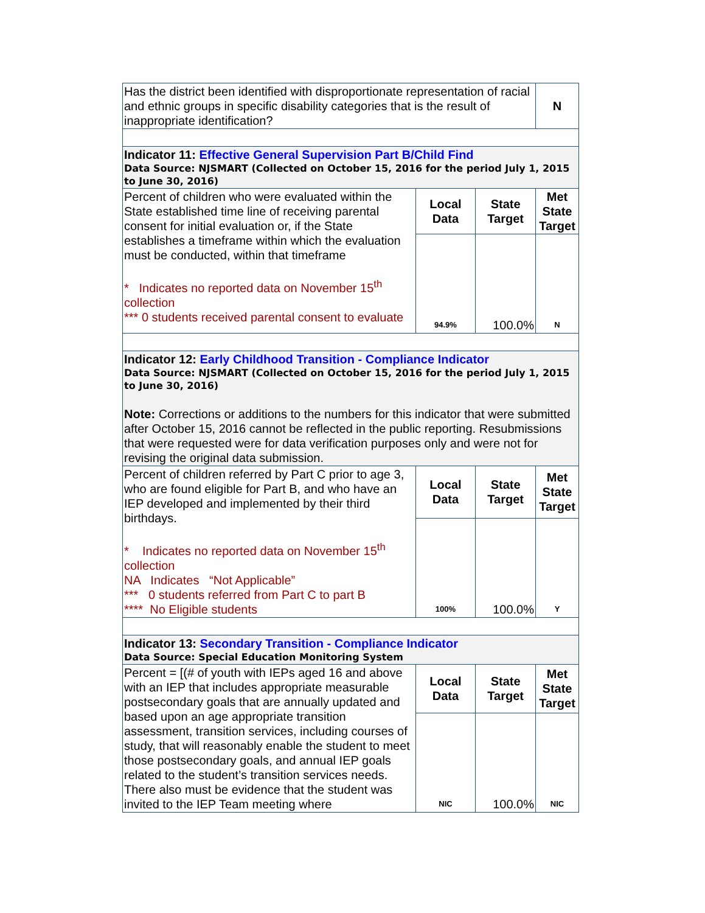| Has the district been identified with disproportionate representation of racial and ethnic groups in specific disability categories that is the result of inappropriate identification? | | | N |
| Indicator 11: Effective General Supervision Part B/Child Find Data Source: NJSMART (Collected on October 15, 2016 for the period July 1, 2015 to June 30, 2016) | | | |
| Percent of children who were evaluated within the State established time line of receiving parental consent for initial evaluation or, if the State establishes a timeframe within which the evaluation must be conducted, within that timeframe * Indicates no reported data on November 15<sup>th</sup> collection *** 0 students received parental consent to evaluate | Local Data | State Target | Met State Target |
| | 94.9% | 100.0% | N |
| Indicator 12: Early Childhood Transition - Compliance Indicator Data Source: NJSMART (Collected on October 15, 2016 for the period July 1, 2015 to June 30, 2016) Note: Corrections or additions to the numbers for this indicator that were submitted after October 15, 2016 cannot be reflected in the public reporting. Resubmissions that were requested were for data verification purposes only and were not for revising the original data submission. | | | |
| Percent of children referred by Part C prior to age 3, who are found eligible for Part B, and who have an IEP developed and implemented by their third birthdays. * Indicates no reported data on November 15<sup>th</sup> collection NA Indicates “Not Applicable” *** 0 students referred from Part C to part B **** No Eligible students | Local Data | State Target | Met State Target |
| | 100% | 100.0% | Y |
| Indicator 13: Secondary Transition - Compliance Indicator Data Source: Special Education Monitoring System | | | |
| Percent = [(# of youth with IEPs aged 16 and above with an IEP that includes appropriate measurable postsecondary goals that are annually updated and based upon an age appropriate transition assessment, transition services, including courses of study, that will reasonably enable the student to meet those postsecondary goals, and annual IEP goals related to the student’s transition services needs. There also must be evidence that the student was invited to the IEP Team meeting where | Local Data | State Target | Met State Target |
| | NIC | 100.0% | NIC |